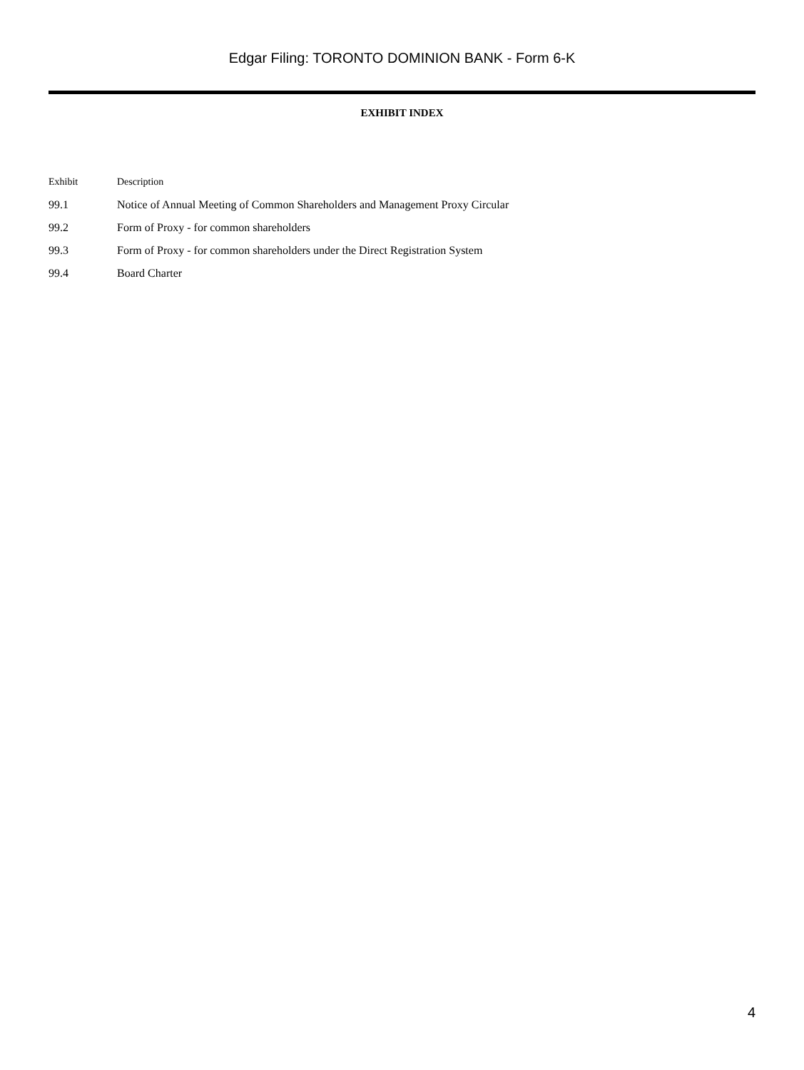Edgar Filing: TORONTO DOMINION BANK - Form 6-K
EXHIBIT INDEX
| Exhibit | Description |
| --- | --- |
| 99.1 | Notice of Annual Meeting of Common Shareholders and Management Proxy Circular |
| 99.2 | Form of Proxy - for common shareholders |
| 99.3 | Form of Proxy - for common shareholders under the Direct Registration System |
| 99.4 | Board Charter |
4